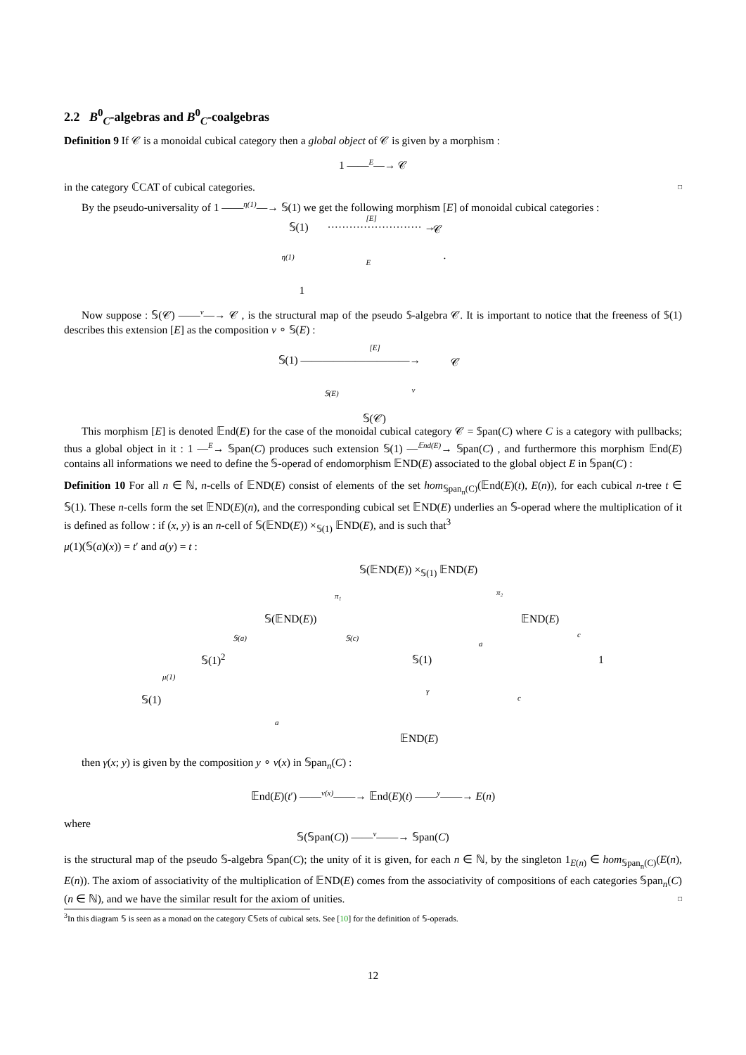2.2 B<sup>0</sup><sub>C</sub>-algebras and B<sup>0</sup><sub>C</sub>-coalgebras
Definition 9 If 𝒞 is a monoidal cubical category then a global object of 𝒞 is given by a morphism :
1 ——<sup>E</sup>—→ 𝒞
in the category ℂCAT of cubical categories. □
By the pseudo-universality of 1 ——<sup>η(1)</sup>—→ 𝕊(1) we get the following morphism [E] of monoidal cubical categories :
𝕊(1) ·························· →
[E]
𝒞
η(1)
E.
1
Now suppose : 𝕊(𝒞) ——<sup>v</sup>—→ 𝒞 , is the structural map of the pseudo 𝕊-algebra 𝒞. It is important to notice that the freeness of 𝕊(1) describes this extension [E] as the composition v ∘ 𝕊(E) :
𝕊(1) ——————————→
[E]
𝒞
𝕊(E) v
𝕊(𝒞)
This morphism [E] is denoted 𝔼nd(E) for the case of the monoidal cubical category 𝒞 = 𝕊pan(C) where C is a category with pullbacks; thus a global object in it : 1 —<sup>E</sup>→ 𝕊pan(C) produces such extension 𝕊(1) —<sup>𝔼nd(E)</sup>→ 𝕊pan(C) , and furthermore this morphism 𝔼nd(E) contains all informations we need to define the 𝕊-operad of endomorphism 𝔼ND(E) associated to the global object E in 𝕊pan(C) :
Definition 10 For all n ∈ ℕ, n-cells of 𝔼ND(E) consist of elements of the set hom<sub>𝕊pan<sub>n</sub>(C)</sub>(𝔼nd(E)(t), E(n)), for each cubical n-tree t ∈ 𝕊(1). These n-cells form the set 𝔼ND(E)(n), and the corresponding cubical set 𝔼ND(E) underlies an 𝕊-operad where the multiplication of it is defined as follow : if (x, y) is an n-cell of 𝕊(𝔼ND(E)) ×<sub>𝕊(1)</sub> 𝔼ND(E), and is such that<sup>3</sup>
μ(1)(𝕊(a)(x)) = t′ and a(y) = t :
𝕊(𝔼ND(E)) ×<sub>𝕊(1)</sub> 𝔼ND(E)
π₁ π₂
𝕊(𝔼ND(E)) 𝔼ND(E)
𝕊(a) 𝕊(c)
a
c
𝕊(1)<sup>2</sup> 𝕊(1) 1
μ(1)
γ
c 𝕊(1)
a
𝔼ND(E)
then γ(x; y) is given by the composition y ∘ v(x) in 𝕊pan<sub>n</sub>(C) :
𝔼nd(E)(t′) ——<sup>v(x)</sup>——→ 𝔼nd(E)(t) ——<sup>y</sup>——→ E(n)
where
𝕊(𝕊pan(C)) ——<sup>v</sup>——→ 𝕊pan(C)
is the structural map of the pseudo 𝕊-algebra 𝕊pan(C); the unity of it is given, for each n ∈ ℕ, by the singleton 1<sub>E(n)</sub> ∈ hom<sub>𝕊pan<sub>n</sub>(C)</sub>(E(n), E(n)). The axiom of associativity of the multiplication of 𝔼ND(E) comes from the associativity of compositions of each categories 𝕊pan<sub>n</sub>(C) (n ∈ ℕ), and we have the similar result for the axiom of unities. □
<sup>3</sup> In this diagram 𝕊 is seen as a monad on the category ℂ𝕊ets of cubical sets. See [10] for the definition of 𝕊-operads.
12